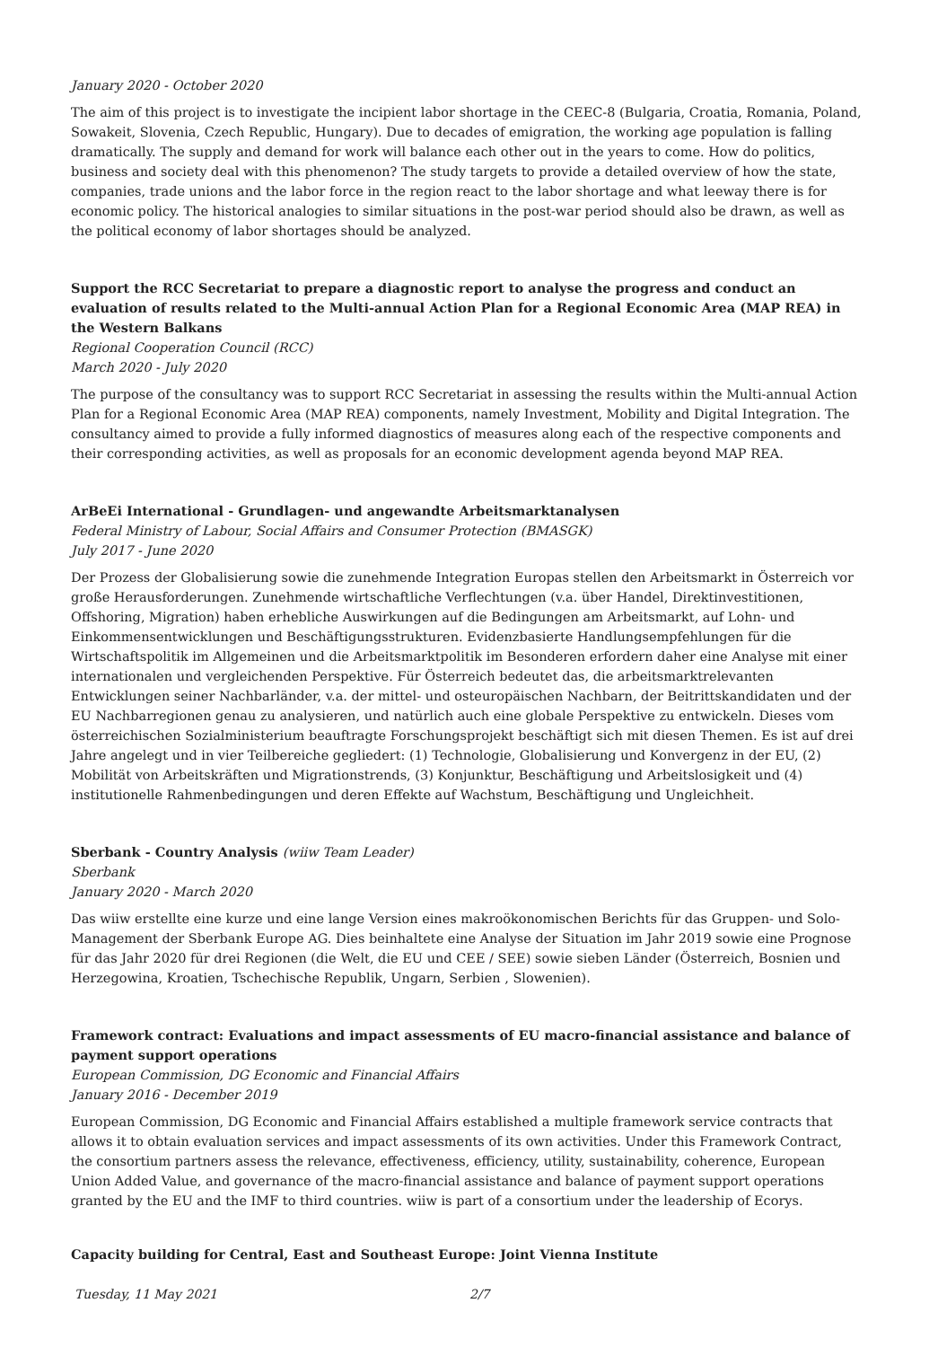January 2020 - October 2020
The aim of this project is to investigate the incipient labor shortage in the CEEC-8 (Bulgaria, Croatia, Romania, Poland, Sowakeit, Slovenia, Czech Republic, Hungary). Due to decades of emigration, the working age population is falling dramatically. The supply and demand for work will balance each other out in the years to come. How do politics, business and society deal with this phenomenon? The study targets to provide a detailed overview of how the state, companies, trade unions and the labor force in the region react to the labor shortage and what leeway there is for economic policy. The historical analogies to similar situations in the post-war period should also be drawn, as well as the political economy of labor shortages should be analyzed.
Support the RCC Secretariat to prepare a diagnostic report to analyse the progress and conduct an evaluation of results related to the Multi-annual Action Plan for a Regional Economic Area (MAP REA) in the Western Balkans
Regional Cooperation Council (RCC)
March 2020 - July 2020
The purpose of the consultancy was to support RCC Secretariat in assessing the results within the Multi-annual Action Plan for a Regional Economic Area (MAP REA) components, namely Investment, Mobility and Digital Integration. The consultancy aimed to provide a fully informed diagnostics of measures along each of the respective components and their corresponding activities, as well as proposals for an economic development agenda beyond MAP REA.
ArBeEi International - Grundlagen- und angewandte Arbeitsmarktanalysen
Federal Ministry of Labour, Social Affairs and Consumer Protection (BMASGK)
July 2017 - June 2020
Der Prozess der Globalisierung sowie die zunehmende Integration Europas stellen den Arbeitsmarkt in Österreich vor große Herausforderungen. Zunehmende wirtschaftliche Verflechtungen (v.a. über Handel, Direktinvestitionen, Offshoring, Migration) haben erhebliche Auswirkungen auf die Bedingungen am Arbeitsmarkt, auf Lohn- und Einkommensentwicklungen und Beschäftigungsstrukturen. Evidenzbasierte Handlungsempfehlungen für die Wirtschaftspolitik im Allgemeinen und die Arbeitsmarktpolitik im Besonderen erfordern daher eine Analyse mit einer internationalen und vergleichenden Perspektive. Für Österreich bedeutet das, die arbeitsmarktrelevanten Entwicklungen seiner Nachbarländer, v.a. der mittel- und osteuropäischen Nachbarn, der Beitrittskandidaten und der EU Nachbarregionen genau zu analysieren, und natürlich auch eine globale Perspektive zu entwickeln. Dieses vom österreichischen Sozialministerium beauftragte Forschungsprojekt beschäftigt sich mit diesen Themen. Es ist auf drei Jahre angelegt und in vier Teilbereiche gegliedert: (1) Technologie, Globalisierung und Konvergenz in der EU, (2) Mobilität von Arbeitskräften und Migrationstrends, (3) Konjunktur, Beschäftigung und Arbeitslosigkeit und (4) institutionelle Rahmenbedingungen und deren Effekte auf Wachstum, Beschäftigung und Ungleichheit.
Sberbank - Country Analysis (wiiw Team Leader)
Sberbank
January 2020 - March 2020
Das wiiw erstellte eine kurze und eine lange Version eines makroökonomischen Berichts für das Gruppen- und Solo-Management der Sberbank Europe AG. Dies beinhaltete eine Analyse der Situation im Jahr 2019 sowie eine Prognose für das Jahr 2020 für drei Regionen (die Welt, die EU und CEE / SEE) sowie sieben Länder (Österreich, Bosnien und Herzegowina, Kroatien, Tschechische Republik, Ungarn, Serbien , Slowenien).
Framework contract: Evaluations and impact assessments of EU macro-financial assistance and balance of payment support operations
European Commission, DG Economic and Financial Affairs
January 2016 - December 2019
European Commission, DG Economic and Financial Affairs established a multiple framework service contracts that allows it to obtain evaluation services and impact assessments of its own activities. Under this Framework Contract, the consortium partners assess the relevance, effectiveness, efficiency, utility, sustainability, coherence, European Union Added Value, and governance of the macro-financial assistance and balance of payment support operations granted by the EU and the IMF to third countries. wiiw is part of a consortium under the leadership of Ecorys.
Capacity building for Central, East and Southeast Europe: Joint Vienna Institute
Tuesday, 11 May 2021 2/7